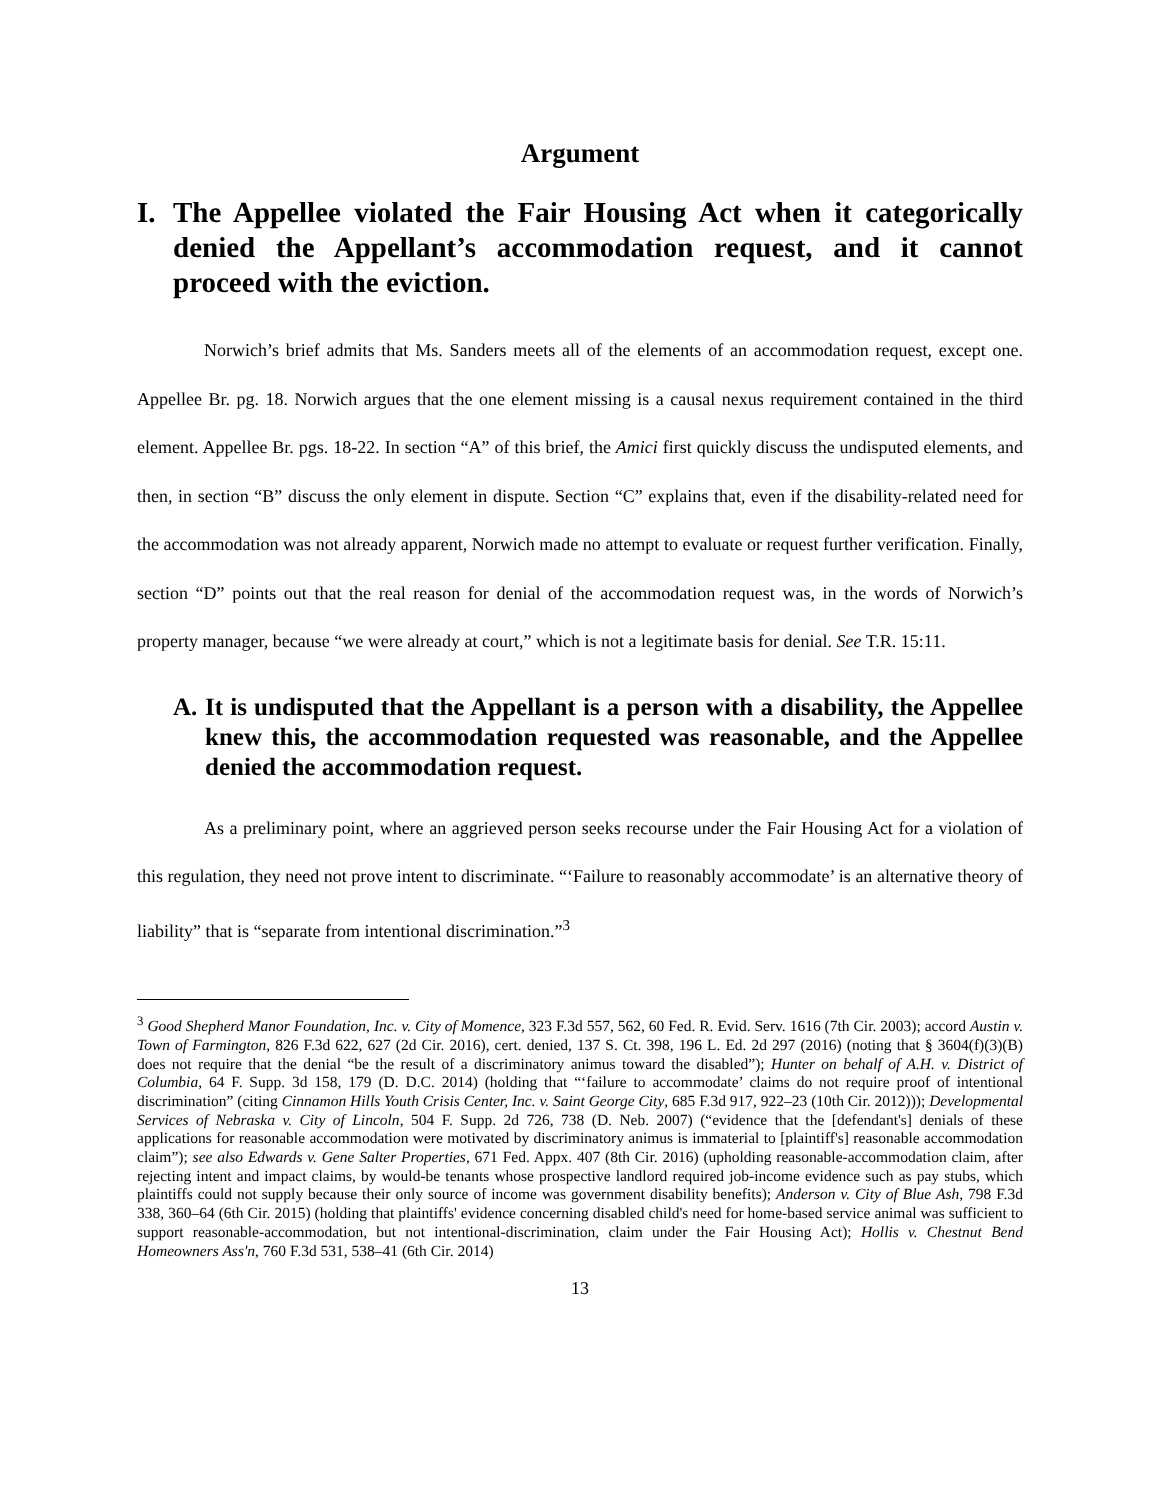Argument
I. The Appellee violated the Fair Housing Act when it categorically denied the Appellant’s accommodation request, and it cannot proceed with the eviction.
Norwich’s brief admits that Ms. Sanders meets all of the elements of an accommodation request, except one. Appellee Br. pg. 18. Norwich argues that the one element missing is a causal nexus requirement contained in the third element. Appellee Br. pgs. 18-22. In section “A” of this brief, the Amici first quickly discuss the undisputed elements, and then, in section “B” discuss the only element in dispute. Section “C” explains that, even if the disability-related need for the accommodation was not already apparent, Norwich made no attempt to evaluate or request further verification. Finally, section “D” points out that the real reason for denial of the accommodation request was, in the words of Norwich’s property manager, because “we were already at court,” which is not a legitimate basis for denial. See T.R. 15:11.
A. It is undisputed that the Appellant is a person with a disability, the Appellee knew this, the accommodation requested was reasonable, and the Appellee denied the accommodation request.
As a preliminary point, where an aggrieved person seeks recourse under the Fair Housing Act for a violation of this regulation, they need not prove intent to discriminate. “‘Failure to reasonably accommodate’ is an alternative theory of liability” that is “separate from intentional discrimination.”<sup>3</sup>
<sup>3</sup> Good Shepherd Manor Foundation, Inc. v. City of Momence, 323 F.3d 557, 562, 60 Fed. R. Evid. Serv. 1616 (7th Cir. 2003); accord Austin v. Town of Farmington, 826 F.3d 622, 627 (2d Cir. 2016), cert. denied, 137 S. Ct. 398, 196 L. Ed. 2d 297 (2016) (noting that § 3604(f)(3)(B) does not require that the denial “be the result of a discriminatory animus toward the disabled”); Hunter on behalf of A.H. v. District of Columbia, 64 F. Supp. 3d 158, 179 (D. D.C. 2014) (holding that “‘failure to accommodate’ claims do not require proof of intentional discrimination” (citing Cinnamon Hills Youth Crisis Center, Inc. v. Saint George City, 685 F.3d 917, 922–23 (10th Cir. 2012))); Developmental Services of Nebraska v. City of Lincoln, 504 F. Supp. 2d 726, 738 (D. Neb. 2007) (“evidence that the [defendant's] denials of these applications for reasonable accommodation were motivated by discriminatory animus is immaterial to [plaintiff's] reasonable accommodation claim”); see also Edwards v. Gene Salter Properties, 671 Fed. Appx. 407 (8th Cir. 2016) (upholding reasonable-accommodation claim, after rejecting intent and impact claims, by would-be tenants whose prospective landlord required job-income evidence such as pay stubs, which plaintiffs could not supply because their only source of income was government disability benefits); Anderson v. City of Blue Ash, 798 F.3d 338, 360–64 (6th Cir. 2015) (holding that plaintiffs' evidence concerning disabled child's need for home-based service animal was sufficient to support reasonable-accommodation, but not intentional-discrimination, claim under the Fair Housing Act); Hollis v. Chestnut Bend Homeowners Ass'n, 760 F.3d 531, 538–41 (6th Cir. 2014)
13